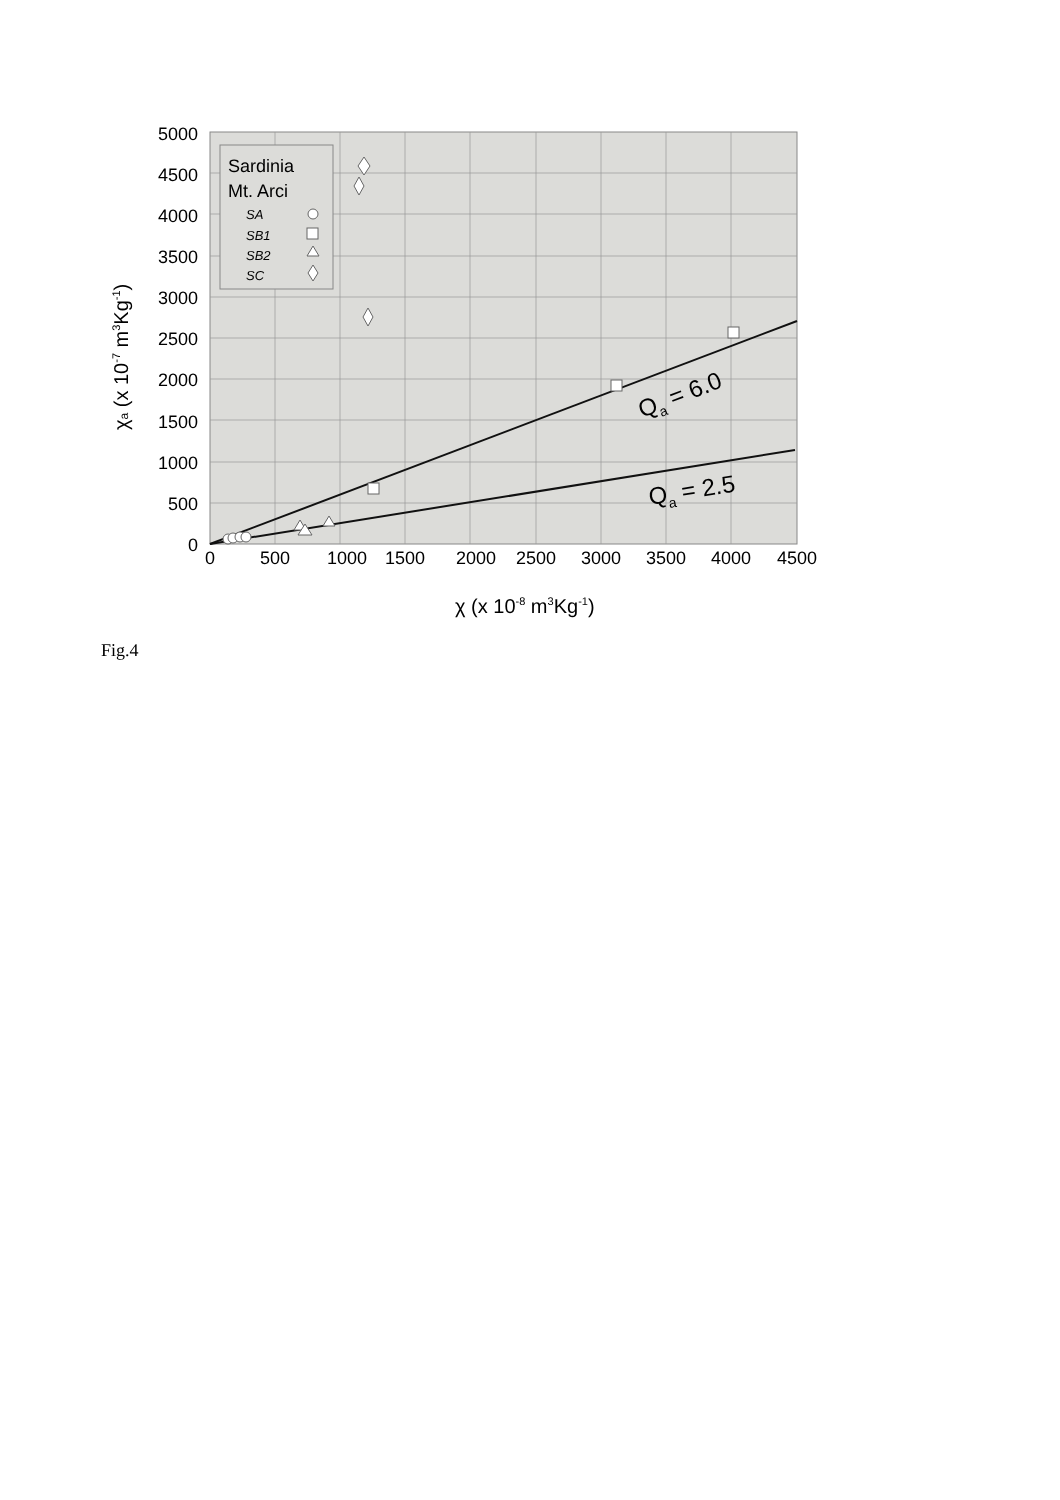Sardinia
Mt. Arci
SA
SB1
SB2
SC
5000
4500
4000
3500
3000
2500
2000
1500
1000
500
0
0
500
1000
1500
2000
2500
3000
3500
4000
4500
χ (x 10-8 m3Kg-1)
χa (x 10-7 m3Kg-1)
Qa = 6.0
Qa = 2.5
Fig.4